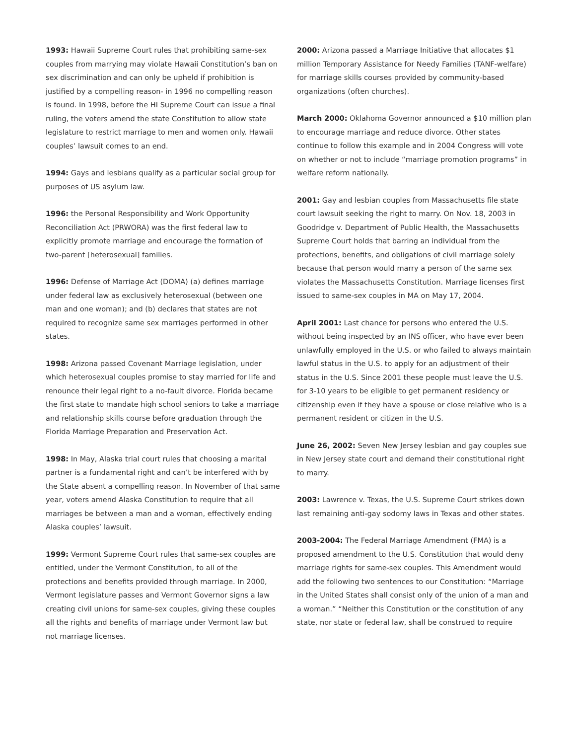1993: Hawaii Supreme Court rules that prohibiting same-sex couples from marrying may violate Hawaii Constitution’s ban on sex discrimination and can only be upheld if prohibition is justified by a compelling reason- in 1996 no compelling reason is found. In 1998, before the HI Supreme Court can issue a final ruling, the voters amend the state Constitution to allow state legislature to restrict marriage to men and women only. Hawaii couples’ lawsuit comes to an end.
1994: Gays and lesbians qualify as a particular social group for purposes of US asylum law.
1996: the Personal Responsibility and Work Opportunity Reconciliation Act (PRWORA) was the first federal law to explicitly promote marriage and encourage the formation of two-parent [heterosexual] families.
1996: Defense of Marriage Act (DOMA) (a) defines marriage under federal law as exclusively heterosexual (between one man and one woman); and (b) declares that states are not required to recognize same sex marriages performed in other states.
1998: Arizona passed Covenant Marriage legislation, under which heterosexual couples promise to stay married for life and renounce their legal right to a no-fault divorce. Florida became the first state to mandate high school seniors to take a marriage and relationship skills course before graduation through the Florida Marriage Preparation and Preservation Act.
1998: In May, Alaska trial court rules that choosing a marital partner is a fundamental right and can’t be interfered with by the State absent a compelling reason. In November of that same year, voters amend Alaska Constitution to require that all marriages be between a man and a woman, effectively ending Alaska couples’ lawsuit.
1999: Vermont Supreme Court rules that same-sex couples are entitled, under the Vermont Constitution, to all of the protections and benefits provided through marriage. In 2000, Vermont legislature passes and Vermont Governor signs a law creating civil unions for same-sex couples, giving these couples all the rights and benefits of marriage under Vermont law but not marriage licenses.
2000: Arizona passed a Marriage Initiative that allocates $1 million Temporary Assistance for Needy Families (TANF-welfare) for marriage skills courses provided by community-based organizations (often churches).
March 2000: Oklahoma Governor announced a $10 million plan to encourage marriage and reduce divorce. Other states continue to follow this example and in 2004 Congress will vote on whether or not to include “marriage promotion programs” in welfare reform nationally.
2001: Gay and lesbian couples from Massachusetts file state court lawsuit seeking the right to marry. On Nov. 18, 2003 in Goodridge v. Department of Public Health, the Massachusetts Supreme Court holds that barring an individual from the protections, benefits, and obligations of civil marriage solely because that person would marry a person of the same sex violates the Massachusetts Constitution. Marriage licenses first issued to same-sex couples in MA on May 17, 2004.
April 2001: Last chance for persons who entered the U.S. without being inspected by an INS officer, who have ever been unlawfully employed in the U.S. or who failed to always maintain lawful status in the U.S. to apply for an adjustment of their status in the U.S. Since 2001 these people must leave the U.S. for 3-10 years to be eligible to get permanent residency or citizenship even if they have a spouse or close relative who is a permanent resident or citizen in the U.S.
June 26, 2002: Seven New Jersey lesbian and gay couples sue in New Jersey state court and demand their constitutional right to marry.
2003: Lawrence v. Texas, the U.S. Supreme Court strikes down last remaining anti-gay sodomy laws in Texas and other states.
2003-2004: The Federal Marriage Amendment (FMA) is a proposed amendment to the U.S. Constitution that would deny marriage rights for same-sex couples. This Amendment would add the following two sentences to our Constitution: “Marriage in the United States shall consist only of the union of a man and a woman.” “Neither this Constitution or the constitution of any state, nor state or federal law, shall be construed to require